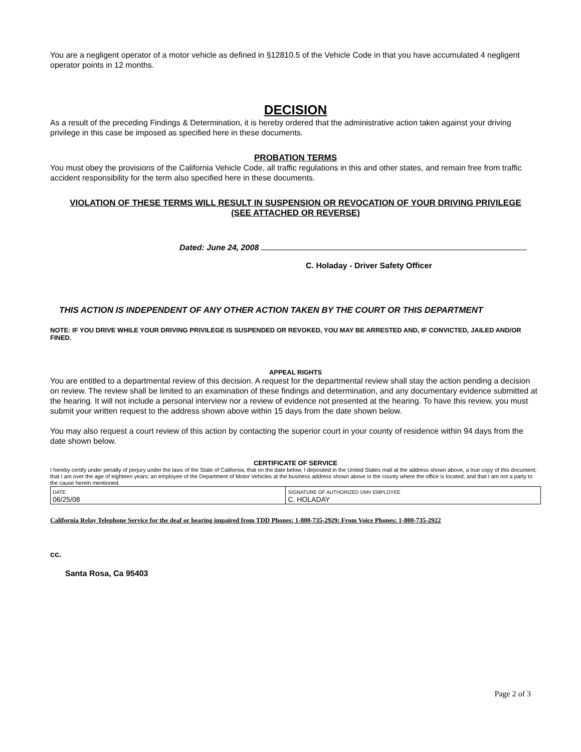You are a negligent operator of a motor vehicle as defined in §12810.5 of the Vehicle Code in that you have accumulated 4 negligent operator points in 12 months.
DECISION
As a result of the preceding Findings & Determination, it is hereby ordered that the administrative action taken against your driving privilege in this case be imposed as specified here in these documents.
PROBATION TERMS
You must obey the provisions of the California Vehicle Code, all traffic regulations in this and other states, and remain free from traffic accident responsibility for the term also specified here in these documents.
VIOLATION OF THESE TERMS WILL RESULT IN SUSPENSION OR REVOCATION OF YOUR DRIVING PRIVILEGE
(SEE ATTACHED OR REVERSE)
Dated: June 24, 2008
C. Holaday - Driver Safety Officer
THIS ACTION IS INDEPENDENT OF ANY OTHER ACTION TAKEN BY THE COURT OR THIS DEPARTMENT
NOTE: IF YOU DRIVE WHILE YOUR DRIVING PRIVILEGE IS SUSPENDED OR REVOKED, YOU MAY BE ARRESTED AND, IF CONVICTED, JAILED AND/OR FINED.
APPEAL RIGHTS
You are entitled to a departmental review of this decision. A request for the departmental review shall stay the action pending a decision on review. The review shall be limited to an examination of these findings and determination, and any documentary evidence submitted at the hearing. It will not include a personal interview nor a review of evidence not presented at the hearing. To have this review, you must submit your written request to the address shown above within 15 days from the date shown below.
You may also request a court review of this action by contacting the superior court in your county of residence within 94 days from the date shown below.
CERTIFICATE OF SERVICE
I hereby certify under penalty of perjury under the laws of the State of California, that on the date below, I deposited in the United States mail at the address shown above, a true copy of this document; that I am over the age of eighteen years; an employee of the Department of Motor Vehicles at the business address shown above in the county where the office is located; and that I am not a party to the cause herein mentioned.
| DATE 06/25/08 | SIGNATURE OF AUTHORIZED DMV EMPLOYEE C. HOLADAY |
California Relay Telephone Service for the deaf or hearing impaired from TDD Phones: 1-800-735-2929: From Voice Phones: 1-800-735-2922
cc.
Santa Rosa, Ca 95403
Page 2 of 3